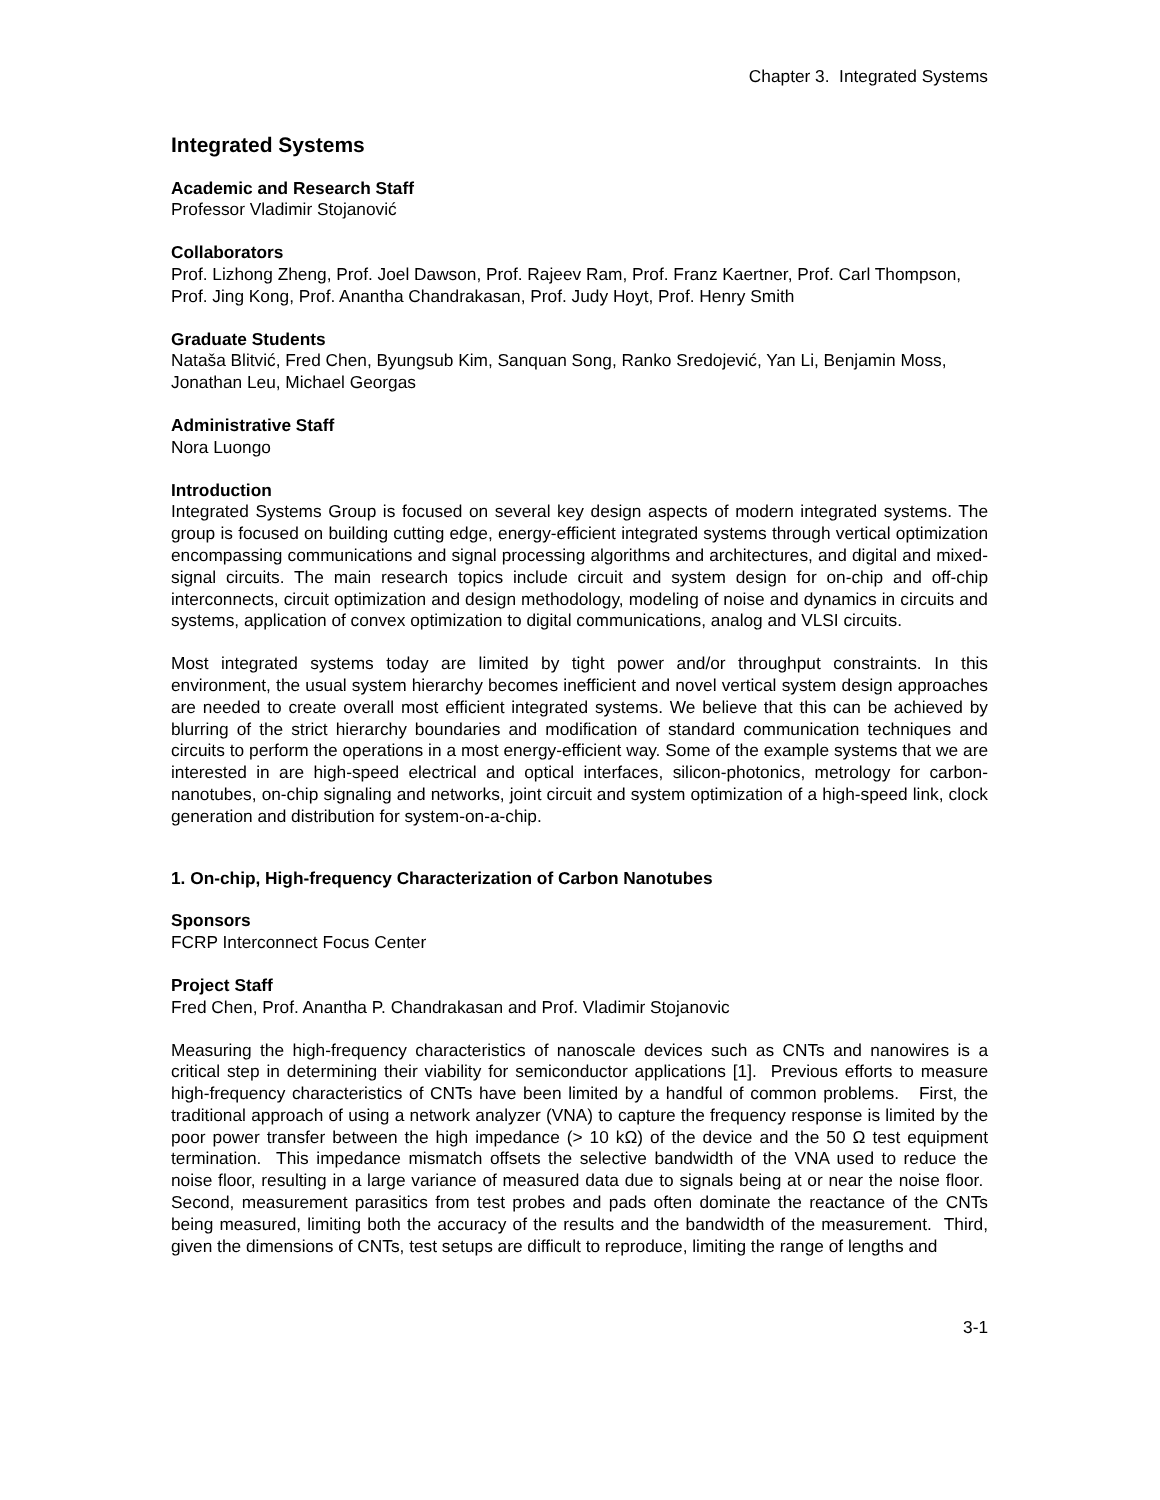Chapter 3. Integrated Systems
Integrated Systems
Academic and Research Staff
Professor Vladimir Stojanović
Collaborators
Prof. Lizhong Zheng, Prof. Joel Dawson, Prof. Rajeev Ram, Prof. Franz Kaertner, Prof. Carl Thompson, Prof. Jing Kong, Prof. Anantha Chandrakasan, Prof. Judy Hoyt, Prof. Henry Smith
Graduate Students
Nataša Blitvić, Fred Chen, Byungsub Kim, Sanquan Song, Ranko Sredojević, Yan Li, Benjamin Moss, Jonathan Leu, Michael Georgas
Administrative Staff
Nora Luongo
Introduction
Integrated Systems Group is focused on several key design aspects of modern integrated systems. The group is focused on building cutting edge, energy-efficient integrated systems through vertical optimization encompassing communications and signal processing algorithms and architectures, and digital and mixed-signal circuits. The main research topics include circuit and system design for on-chip and off-chip interconnects, circuit optimization and design methodology, modeling of noise and dynamics in circuits and systems, application of convex optimization to digital communications, analog and VLSI circuits.
Most integrated systems today are limited by tight power and/or throughput constraints. In this environment, the usual system hierarchy becomes inefficient and novel vertical system design approaches are needed to create overall most efficient integrated systems. We believe that this can be achieved by blurring of the strict hierarchy boundaries and modification of standard communication techniques and circuits to perform the operations in a most energy-efficient way. Some of the example systems that we are interested in are high-speed electrical and optical interfaces, silicon-photonics, metrology for carbon-nanotubes, on-chip signaling and networks, joint circuit and system optimization of a high-speed link, clock generation and distribution for system-on-a-chip.
1. On-chip, High-frequency Characterization of Carbon Nanotubes
Sponsors
FCRP Interconnect Focus Center
Project Staff
Fred Chen, Prof. Anantha P. Chandrakasan and Prof. Vladimir Stojanovic
Measuring the high-frequency characteristics of nanoscale devices such as CNTs and nanowires is a critical step in determining their viability for semiconductor applications [1]. Previous efforts to measure high-frequency characteristics of CNTs have been limited by a handful of common problems. First, the traditional approach of using a network analyzer (VNA) to capture the frequency response is limited by the poor power transfer between the high impedance (> 10 kΩ) of the device and the 50 Ω test equipment termination. This impedance mismatch offsets the selective bandwidth of the VNA used to reduce the noise floor, resulting in a large variance of measured data due to signals being at or near the noise floor. Second, measurement parasitics from test probes and pads often dominate the reactance of the CNTs being measured, limiting both the accuracy of the results and the bandwidth of the measurement. Third, given the dimensions of CNTs, test setups are difficult to reproduce, limiting the range of lengths and
3-1